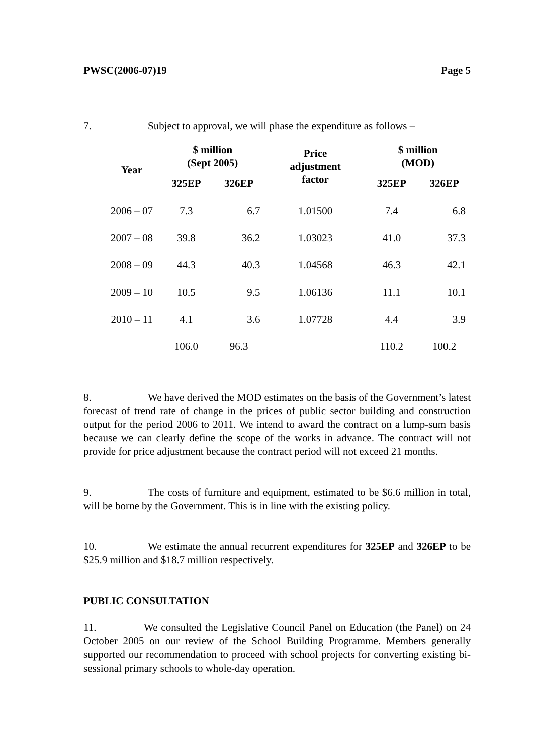PWSC(2006-07)19 Page 5
7. Subject to approval, we will phase the expenditure as follows –
| Year | $ million (Sept 2005) | | Price adjustment factor | $ million (MOD) | |
| --- | --- | --- | --- | --- | --- |
| | 325EP | 326EP | | 325EP | 326EP |
| 2006 – 07 | 7.3 | 6.7 | 1.01500 | 7.4 | 6.8 |
| 2007 – 08 | 39.8 | 36.2 | 1.03023 | 41.0 | 37.3 |
| 2008 – 09 | 44.3 | 40.3 | 1.04568 | 46.3 | 42.1 |
| 2009 – 10 | 10.5 | 9.5 | 1.06136 | 11.1 | 10.1 |
| 2010 – 11 | 4.1 | 3.6 | 1.07728 | 4.4 | 3.9 |
| | 106.0 | 96.3 | | 110.2 | 100.2 |
8. We have derived the MOD estimates on the basis of the Government’s latest forecast of trend rate of change in the prices of public sector building and construction output for the period 2006 to 2011. We intend to award the contract on a lump-sum basis because we can clearly define the scope of the works in advance. The contract will not provide for price adjustment because the contract period will not exceed 21 months.
9. The costs of furniture and equipment, estimated to be $6.6 million in total, will be borne by the Government. This is in line with the existing policy.
10. We estimate the annual recurrent expenditures for 325EP and 326EP to be $25.9 million and $18.7 million respectively.
PUBLIC CONSULTATION
11. We consulted the Legislative Council Panel on Education (the Panel) on 24 October 2005 on our review of the School Building Programme. Members generally supported our recommendation to proceed with school projects for converting existing bi-sessional primary schools to whole-day operation.